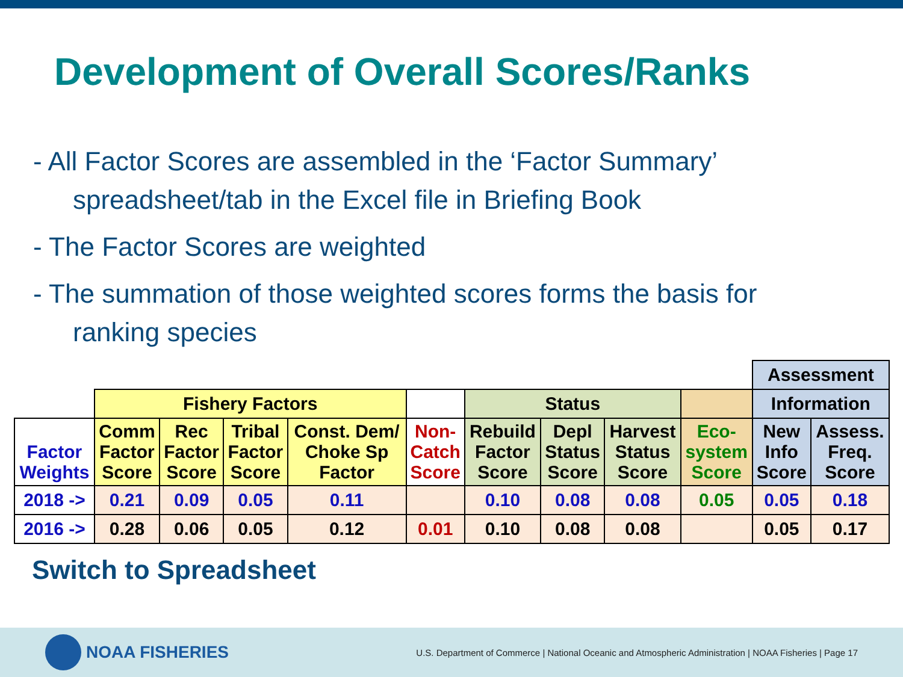Development of Overall Scores/Ranks
- All Factor Scores are assembled in the ‘Factor Summary’
spreadsheet/tab in the Excel file in Briefing Book
- The Factor Scores are weighted
- The summation of those weighted scores forms the basis for
ranking species
| | | | | | | | | | | Assessment | |
| | Fishery Factors | | | | | Status | | | | Information | |
| Factor Weights | Comm Factor Score | Rec Factor Score | Tribal Factor Score | Const. Dem/ Choke Sp Factor | Non- Catch Score | Rebuild Factor Score | Depl Status Score | Harvest Status Score | Eco- system Score | New Info Score | Assess. Freq. Score |
| 2018 -> | 0.21 | 0.09 | 0.05 | 0.11 | | 0.10 | 0.08 | 0.08 | 0.05 | 0.05 | 0.18 |
| 2016 -> | 0.28 | 0.06 | 0.05 | 0.12 | 0.01 | 0.10 | 0.08 | 0.08 | | 0.05 | 0.17 |
Switch to Spreadsheet
NOAA FISHERIES
U.S. Department of Commerce | National Oceanic and Atmospheric Administration | NOAA Fisheries | Page 17